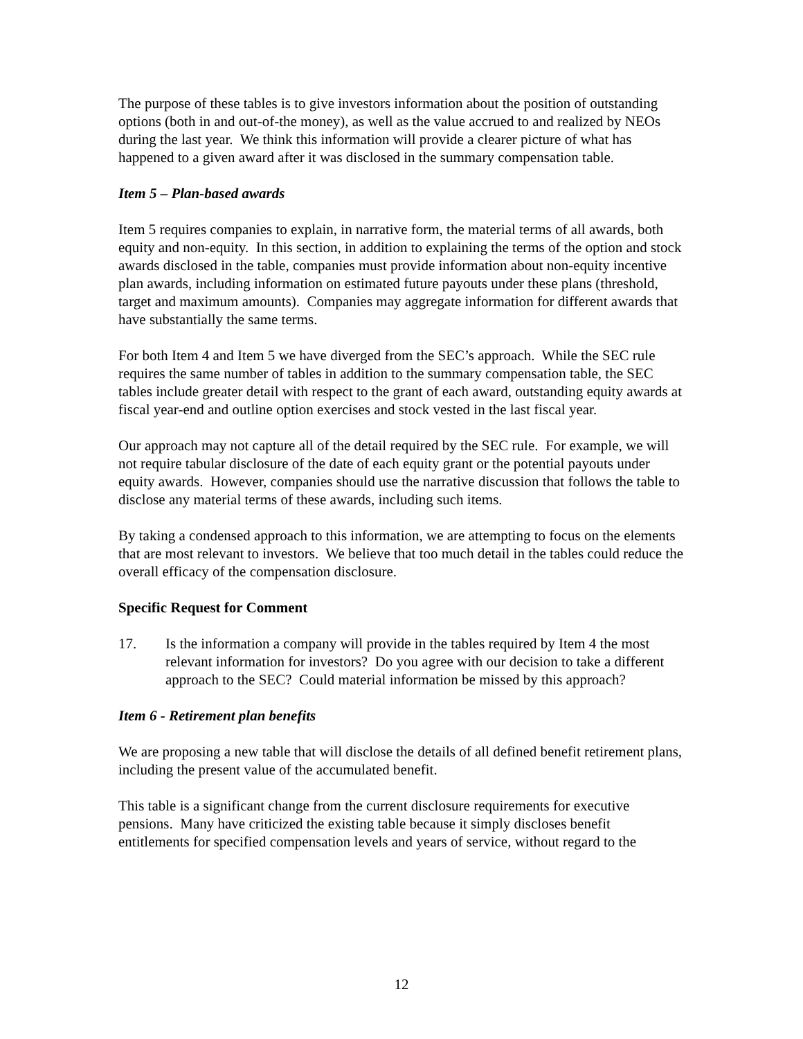The purpose of these tables is to give investors information about the position of outstanding options (both in and out-of-the money), as well as the value accrued to and realized by NEOs during the last year. We think this information will provide a clearer picture of what has happened to a given award after it was disclosed in the summary compensation table.
Item 5 – Plan-based awards
Item 5 requires companies to explain, in narrative form, the material terms of all awards, both equity and non-equity. In this section, in addition to explaining the terms of the option and stock awards disclosed in the table, companies must provide information about non-equity incentive plan awards, including information on estimated future payouts under these plans (threshold, target and maximum amounts). Companies may aggregate information for different awards that have substantially the same terms.
For both Item 4 and Item 5 we have diverged from the SEC’s approach. While the SEC rule requires the same number of tables in addition to the summary compensation table, the SEC tables include greater detail with respect to the grant of each award, outstanding equity awards at fiscal year-end and outline option exercises and stock vested in the last fiscal year.
Our approach may not capture all of the detail required by the SEC rule. For example, we will not require tabular disclosure of the date of each equity grant or the potential payouts under equity awards. However, companies should use the narrative discussion that follows the table to disclose any material terms of these awards, including such items.
By taking a condensed approach to this information, we are attempting to focus on the elements that are most relevant to investors. We believe that too much detail in the tables could reduce the overall efficacy of the compensation disclosure.
Specific Request for Comment
17. Is the information a company will provide in the tables required by Item 4 the most relevant information for investors? Do you agree with our decision to take a different approach to the SEC? Could material information be missed by this approach?
Item 6 - Retirement plan benefits
We are proposing a new table that will disclose the details of all defined benefit retirement plans, including the present value of the accumulated benefit.
This table is a significant change from the current disclosure requirements for executive pensions. Many have criticized the existing table because it simply discloses benefit entitlements for specified compensation levels and years of service, without regard to the
12